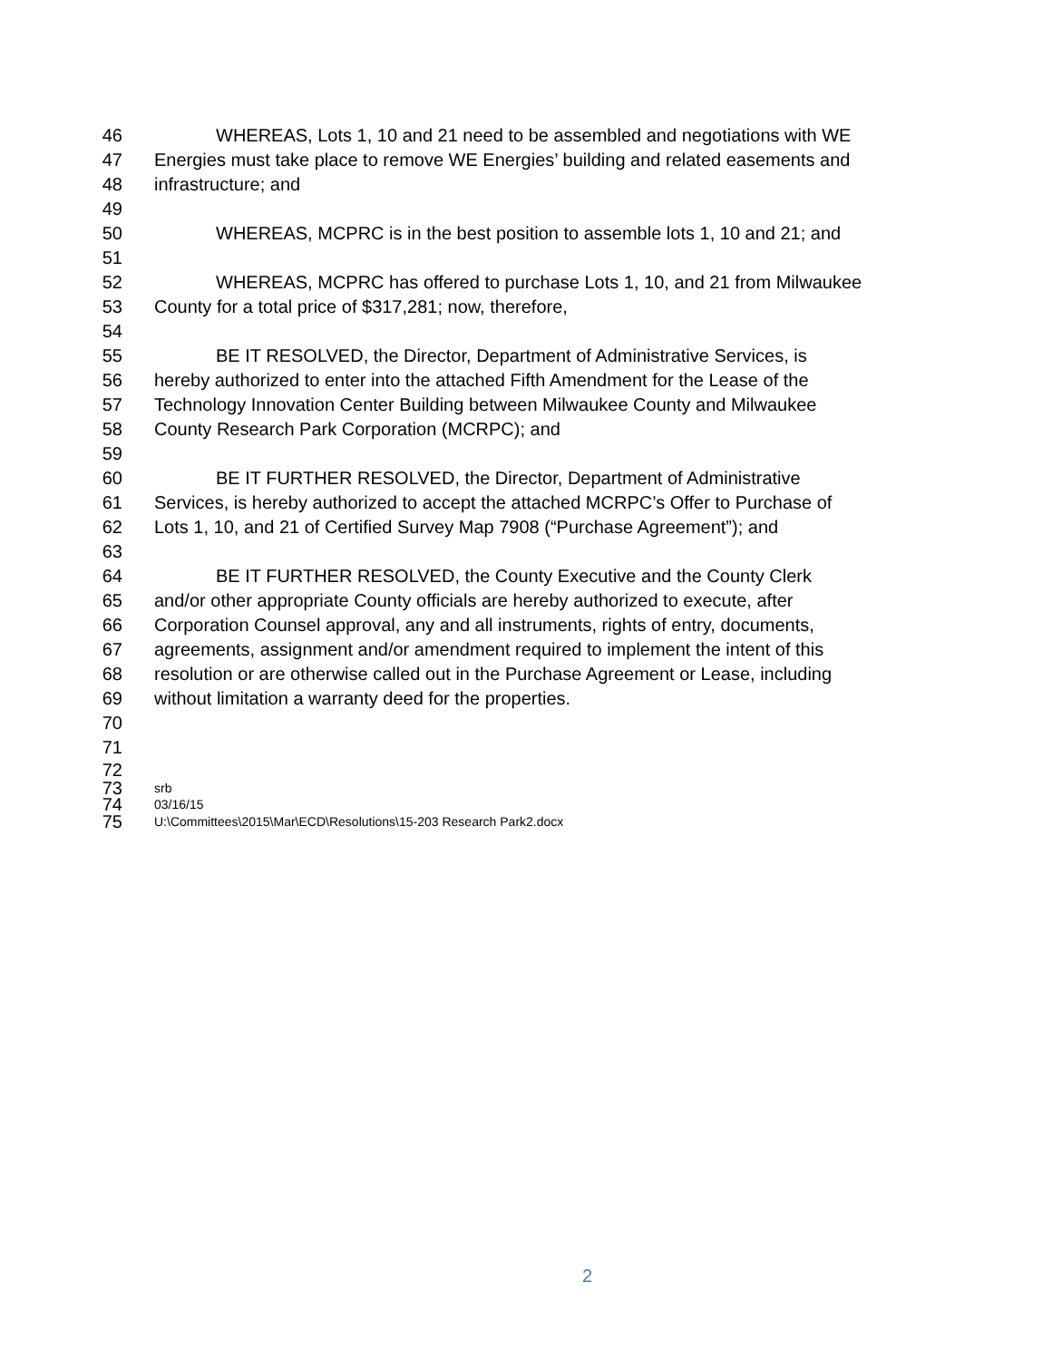46 WHEREAS, Lots 1, 10 and 21 need to be assembled and negotiations with WE
47 Energies must take place to remove WE Energies’ building and related easements and
48 infrastructure; and
49
50 WHEREAS, MCPRC is in the best position to assemble lots 1, 10 and 21; and
51
52 WHEREAS, MCPRC has offered to purchase Lots 1, 10, and 21 from Milwaukee
53 County for a total price of $317,281; now, therefore,
54
55 BE IT RESOLVED, the Director, Department of Administrative Services, is
56 hereby authorized to enter into the attached Fifth Amendment for the Lease of the
57 Technology Innovation Center Building between Milwaukee County and Milwaukee
58 County Research Park Corporation (MCRPC); and
59
60 BE IT FURTHER RESOLVED, the Director, Department of Administrative
61 Services, is hereby authorized to accept the attached MCRPC’s Offer to Purchase of
62 Lots 1, 10, and 21 of Certified Survey Map 7908 (“Purchase Agreement”); and
63
64 BE IT FURTHER RESOLVED, the County Executive and the County Clerk
65 and/or other appropriate County officials are hereby authorized to execute, after
66 Corporation Counsel approval, any and all instruments, rights of entry, documents,
67 agreements, assignment and/or amendment required to implement the intent of this
68 resolution or are otherwise called out in the Purchase Agreement or Lease, including
69 without limitation a warranty deed for the properties.
70
71
72
73 srb
74 03/16/15
75 U:\Committees\2015\Mar\ECD\Resolutions\15-203 Research Park2.docx
2